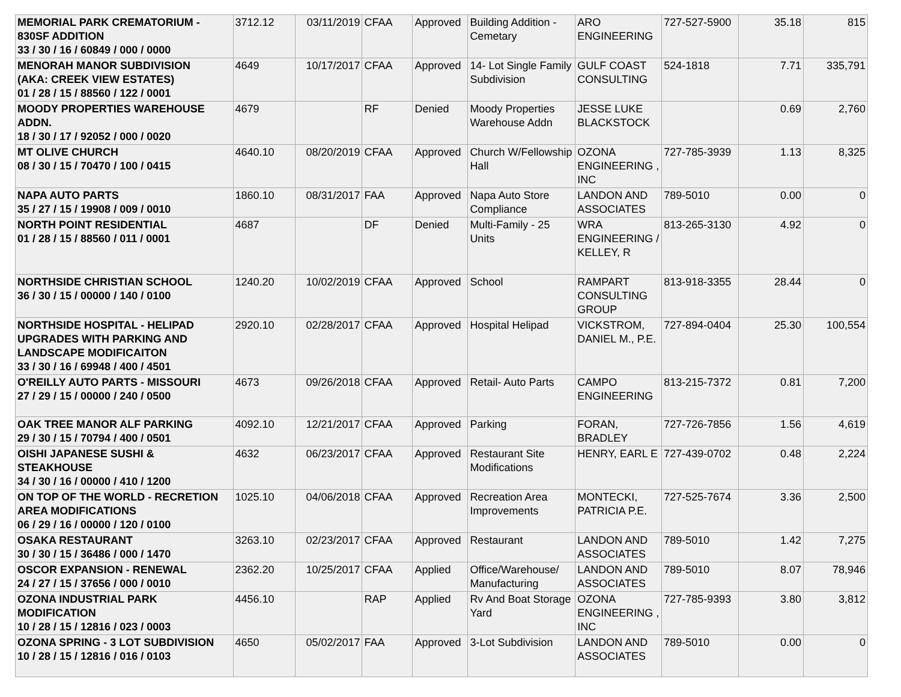| MEMORIAL PARK CREMATORIUM - 830SF ADDITION 33 / 30 / 16 / 60849 / 000 / 0000 | 3712.12 | 03/11/2019 | CFAA | Approved | Building Addition - Cemetary | ARO ENGINEERING | 727-527-5900 | 35.18 | 815 |
| MENORAH MANOR SUBDIVISION (AKA: CREEK VIEW ESTATES) 01 / 28 / 15 / 88560 / 122 / 0001 | 4649 | 10/17/2017 | CFAA | Approved | 14- Lot Single Family Subdivision | GULF COAST CONSULTING | 524-1818 | 7.71 | 335,791 |
| MOODY PROPERTIES WAREHOUSE ADDN. 18 / 30 / 17 / 92052 / 000 / 0020 | 4679 | | RF | Denied | Moody Properties Warehouse Addn | JESSE LUKE BLACKSTOCK | | 0.69 | 2,760 |
| MT OLIVE CHURCH 08 / 30 / 15 / 70470 / 100 / 0415 | 4640.10 | 08/20/2019 | CFAA | Approved | Church W/Fellowship Hall | OZONA ENGINEERING , INC | 727-785-3939 | 1.13 | 8,325 |
| NAPA AUTO PARTS 35 / 27 / 15 / 19908 / 009 / 0010 | 1860.10 | 08/31/2017 | FAA | Approved | Napa Auto Store Compliance | LANDON AND ASSOCIATES | 789-5010 | 0.00 | 0 |
| NORTH POINT RESIDENTIAL 01 / 28 / 15 / 88560 / 011 / 0001 | 4687 | | DF | Denied | Multi-Family - 25 Units | WRA ENGINEERING / KELLEY, R | 813-265-3130 | 4.92 | 0 |
| NORTHSIDE CHRISTIAN SCHOOL 36 / 30 / 15 / 00000 / 140 / 0100 | 1240.20 | 10/02/2019 | CFAA | Approved | School | RAMPART CONSULTING GROUP | 813-918-3355 | 28.44 | 0 |
| NORTHSIDE HOSPITAL - HELIPAD UPGRADES WITH PARKING AND LANDSCAPE MODIFICAITON 33 / 30 / 16 / 69948 / 400 / 4501 | 2920.10 | 02/28/2017 | CFAA | Approved | Hospital Helipad | VICKSTROM, DANIEL M., P.E. | 727-894-0404 | 25.30 | 100,554 |
| O'REILLY AUTO PARTS - MISSOURI 27 / 29 / 15 / 00000 / 240 / 0500 | 4673 | 09/26/2018 | CFAA | Approved | Retail- Auto Parts | CAMPO ENGINEERING | 813-215-7372 | 0.81 | 7,200 |
| OAK TREE MANOR ALF PARKING 29 / 30 / 15 / 70794 / 400 / 0501 | 4092.10 | 12/21/2017 | CFAA | Approved | Parking | FORAN, BRADLEY | 727-726-7856 | 1.56 | 4,619 |
| OISHI JAPANESE SUSHI & STEAKHOUSE 34 / 30 / 16 / 00000 / 410 / 1200 | 4632 | 06/23/2017 | CFAA | Approved | Restaurant Site Modifications | HENRY, EARL E | 727-439-0702 | 0.48 | 2,224 |
| ON TOP OF THE WORLD - RECRETION AREA MODIFICATIONS 06 / 29 / 16 / 00000 / 120 / 0100 | 1025.10 | 04/06/2018 | CFAA | Approved | Recreation Area Improvements | MONTECKI, PATRICIA P.E. | 727-525-7674 | 3.36 | 2,500 |
| OSAKA RESTAURANT 30 / 30 / 15 / 36486 / 000 / 1470 | 3263.10 | 02/23/2017 | CFAA | Approved | Restaurant | LANDON AND ASSOCIATES | 789-5010 | 1.42 | 7,275 |
| OSCOR EXPANSION - RENEWAL 24 / 27 / 15 / 37656 / 000 / 0010 | 2362.20 | 10/25/2017 | CFAA | Applied | Office/Warehouse/ Manufacturing | LANDON AND ASSOCIATES | 789-5010 | 8.07 | 78,946 |
| OZONA INDUSTRIAL PARK MODIFICATION 10 / 28 / 15 / 12816 / 023 / 0003 | 4456.10 | | RAP | Applied | Rv And Boat Storage Yard | OZONA ENGINEERING , INC | 727-785-9393 | 3.80 | 3,812 |
| OZONA SPRING - 3 LOT SUBDIVISION 10 / 28 / 15 / 12816 / 016 / 0103 | 4650 | 05/02/2017 | FAA | Approved | 3-Lot Subdivision | LANDON AND ASSOCIATES | 789-5010 | 0.00 | 0 |